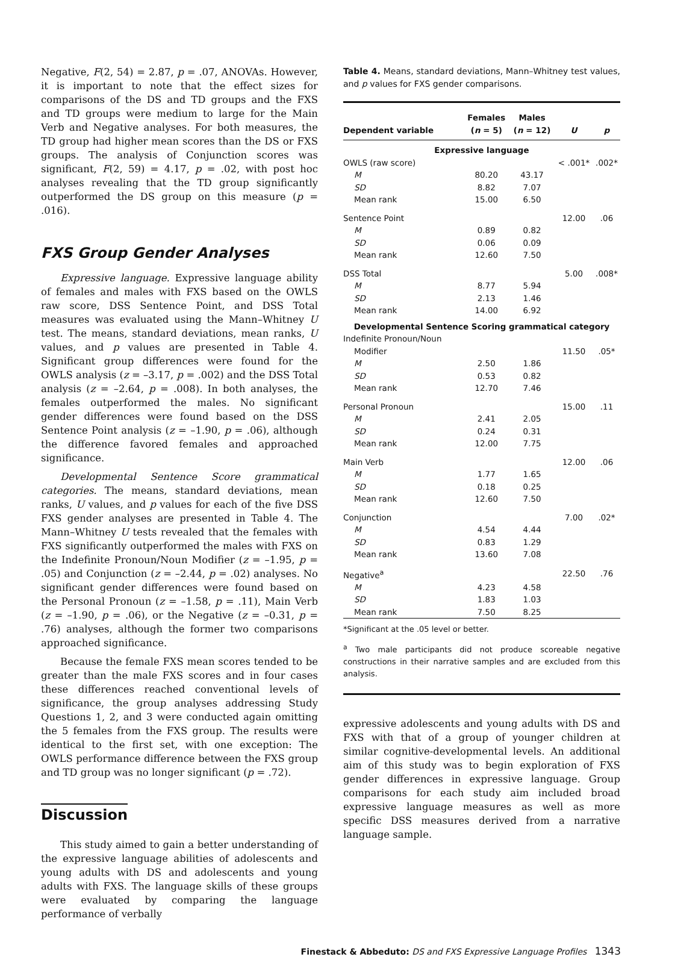Negative, F(2, 54) = 2.87, p = .07, ANOVAs. However, it is important to note that the effect sizes for comparisons of the DS and TD groups and the FXS and TD groups were medium to large for the Main Verb and Negative analyses. For both measures, the TD group had higher mean scores than the DS or FXS groups. The analysis of Conjunction scores was significant, F(2, 59) = 4.17, p = .02, with post hoc analyses revealing that the TD group significantly outperformed the DS group on this measure (p = .016).
FXS Group Gender Analyses
Expressive language. Expressive language ability of females and males with FXS based on the OWLS raw score, DSS Sentence Point, and DSS Total measures was evaluated using the Mann–Whitney U test. The means, standard deviations, mean ranks, U values, and p values are presented in Table 4. Significant group differences were found for the OWLS analysis (z = –3.17, p = .002) and the DSS Total analysis (z = –2.64, p = .008). In both analyses, the females outperformed the males. No significant gender differences were found based on the DSS Sentence Point analysis (z = –1.90, p = .06), although the difference favored females and approached significance.
Developmental Sentence Score grammatical categories. The means, standard deviations, mean ranks, U values, and p values for each of the five DSS FXS gender analyses are presented in Table 4. The Mann–Whitney U tests revealed that the females with FXS significantly outperformed the males with FXS on the Indefinite Pronoun/Noun Modifier (z = –1.95, p = .05) and Conjunction (z = –2.44, p = .02) analyses. No significant gender differences were found based on the Personal Pronoun (z = –1.58, p = .11), Main Verb (z = –1.90, p = .06), or the Negative (z = –0.31, p = .76) analyses, although the former two comparisons approached significance.
Because the female FXS mean scores tended to be greater than the male FXS scores and in four cases these differences reached conventional levels of significance, the group analyses addressing Study Questions 1, 2, and 3 were conducted again omitting the 5 females from the FXS group. The results were identical to the first set, with one exception: The OWLS performance difference between the FXS group and TD group was no longer significant (p = .72).
Discussion
This study aimed to gain a better understanding of the expressive language abilities of adolescents and young adults with DS and adolescents and young adults with FXS. The language skills of these groups were evaluated by comparing the language performance of verbally
Table 4. Means, standard deviations, Mann–Whitney test values, and p values for FXS gender comparisons.
| Dependent variable | Females ( n = 5) | Males ( n = 12) | U | p |
| --- | --- | --- | --- | --- |
| Expressive language | | | | |
| OWLS (raw score) | | | < .001* | .002* |
| M | 80.20 | 43.17 | | |
| SD | 8.82 | 7.07 | | |
| Mean rank | 15.00 | 6.50 | | |
| Sentence Point | | | 12.00 | .06 |
| M | 0.89 | 0.82 | | |
| SD | 0.06 | 0.09 | | |
| Mean rank | 12.60 | 7.50 | | |
| DSS Total | | | 5.00 | .008* |
| M | 8.77 | 5.94 | | |
| SD | 2.13 | 1.46 | | |
| Mean rank | 14.00 | 6.92 | | |
| Developmental Sentence Scoring grammatical category | | | | |
| Indefinite Pronoun/Noun | | | | |
| Modifier | | | 11.50 | .05* |
| M | 2.50 | 1.86 | | |
| SD | 0.53 | 0.82 | | |
| Mean rank | 12.70 | 7.46 | | |
| Personal Pronoun | | | 15.00 | .11 |
| M | 2.41 | 2.05 | | |
| SD | 0.24 | 0.31 | | |
| Mean rank | 12.00 | 7.75 | | |
| Main Verb | | | 12.00 | .06 |
| M | 1.77 | 1.65 | | |
| SD | 0.18 | 0.25 | | |
| Mean rank | 12.60 | 7.50 | | |
| Conjunction | | | 7.00 | .02* |
| M | 4.54 | 4.44 | | |
| SD | 0.83 | 1.29 | | |
| Mean rank | 13.60 | 7.08 | | |
| Negative<sup>a</sup> | | | 22.50 | .76 |
| M | 4.23 | 4.58 | | |
| SD | 1.83 | 1.03 | | |
| Mean rank | 7.50 | 8.25 | | |
*Significant at the .05 level or better.
<sup>a</sup> Two male participants did not produce scoreable negative constructions in their narrative samples and are excluded from this analysis.
expressive adolescents and young adults with DS and FXS with that of a group of younger children at similar cognitive-developmental levels. An additional aim of this study was to begin exploration of FXS gender differences in expressive language. Group comparisons for each study aim included broad expressive language measures as well as more specific DSS measures derived from a narrative language sample.
Finestack & Abbeduto: DS and FXS Expressive Language Profiles 1343